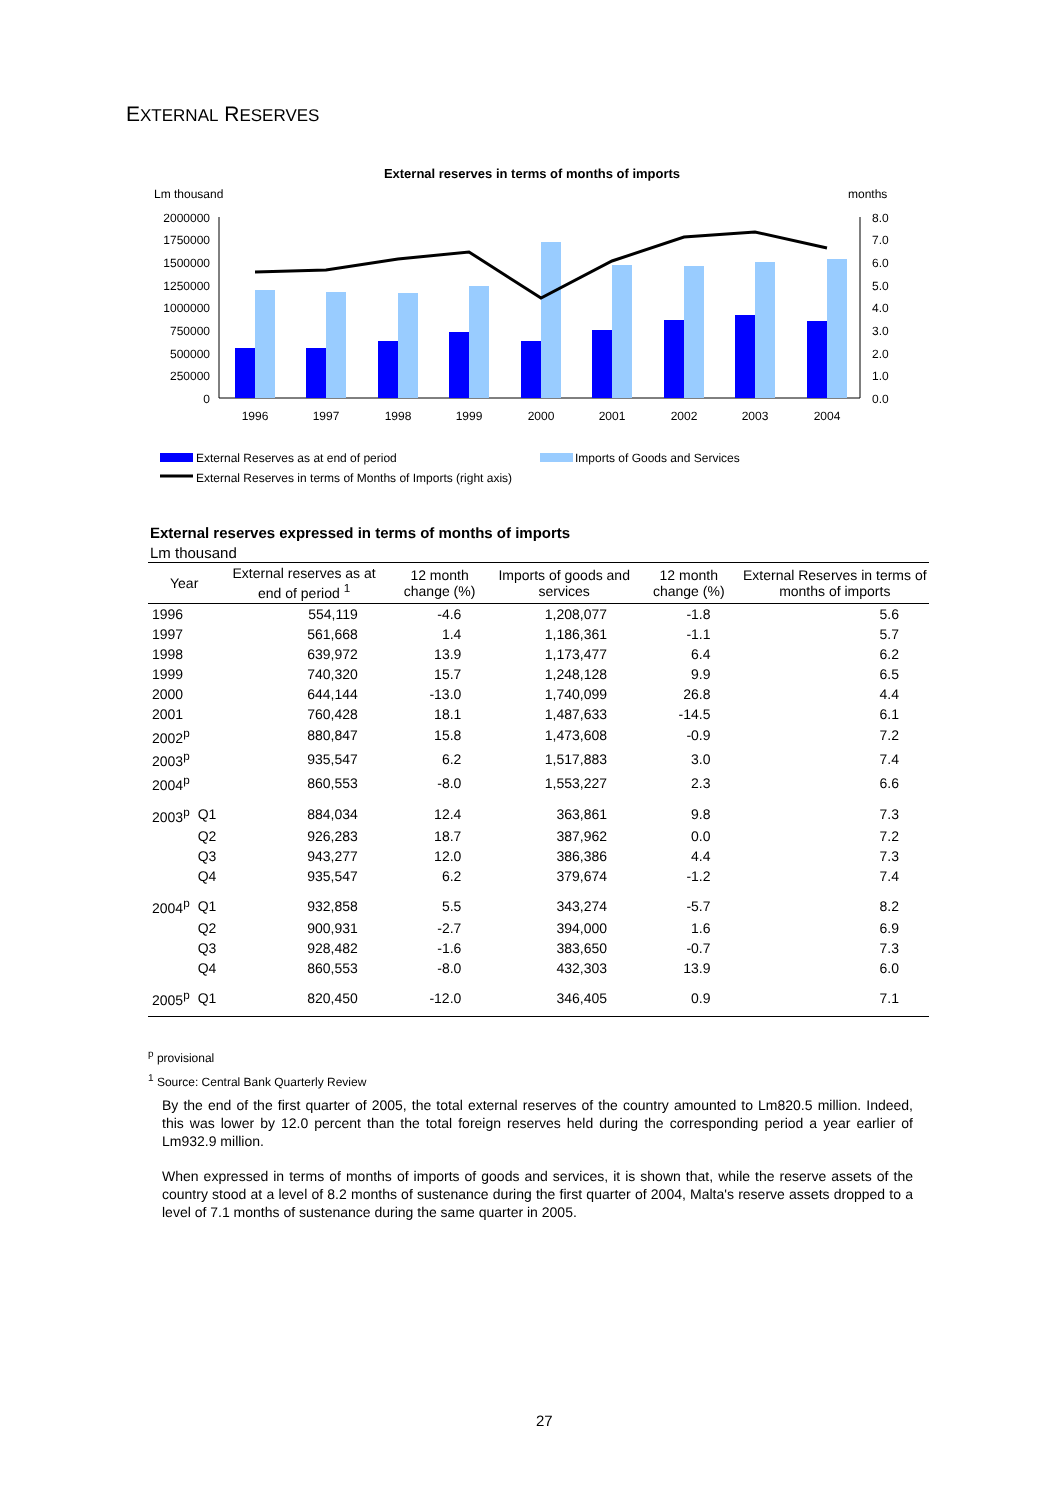EXTERNAL RESERVES
External reserves in terms of months of imports
Lm thousand
months
2000000
1750000
1500000
1250000
1000000
750000
500000
250000
0
8.0
7.0
6.0
5.0
4.0
3.0
2.0
1.0
0.0
1996
1997
1998
1999
2000
2001
2002
2003
2004
External Reserves as at end of period
Imports of Goods and Services
External Reserves in terms of Months of Imports (right axis)
External reserves expressed in terms of months of imports
Lm thousand
| Year | | External reserves as at end of period <sup>1</sup> | 12 month change (%) | Imports of goods and services | 12 month change (%) | External Reserves in terms of months of imports |
| --- | --- | --- | --- | --- | --- | --- |
| 1996 | | 554,119 | -4.6 | 1,208,077 | -1.8 | 5.6 |
| 1997 | | 561,668 | 1.4 | 1,186,361 | -1.1 | 5.7 |
| 1998 | | 639,972 | 13.9 | 1,173,477 | 6.4 | 6.2 |
| 1999 | | 740,320 | 15.7 | 1,248,128 | 9.9 | 6.5 |
| 2000 | | 644,144 | -13.0 | 1,740,099 | 26.8 | 4.4 |
| 2001 | | 760,428 | 18.1 | 1,487,633 | -14.5 | 6.1 |
| 2002<sup>p</sup> | | 880,847 | 15.8 | 1,473,608 | -0.9 | 7.2 |
| 2003<sup>p</sup> | | 935,547 | 6.2 | 1,517,883 | 3.0 | 7.4 |
| 2004<sup>p</sup> | | 860,553 | -8.0 | 1,553,227 | 2.3 | 6.6 |
| 2003<sup>p</sup> | Q1 | 884,034 | 12.4 | 363,861 | 9.8 | 7.3 |
| | Q2 | 926,283 | 18.7 | 387,962 | 0.0 | 7.2 |
| | Q3 | 943,277 | 12.0 | 386,386 | 4.4 | 7.3 |
| | Q4 | 935,547 | 6.2 | 379,674 | -1.2 | 7.4 |
| 2004<sup>p</sup> | Q1 | 932,858 | 5.5 | 343,274 | -5.7 | 8.2 |
| | Q2 | 900,931 | -2.7 | 394,000 | 1.6 | 6.9 |
| | Q3 | 928,482 | -1.6 | 383,650 | -0.7 | 7.3 |
| | Q4 | 860,553 | -8.0 | 432,303 | 13.9 | 6.0 |
| 2005<sup>p</sup> | Q1 | 820,450 | -12.0 | 346,405 | 0.9 | 7.1 |
<sup>p</sup> provisional
<sup>1</sup> Source: Central Bank Quarterly Review
By the end of the first quarter of 2005, the total external reserves of the country amounted to Lm820.5 million. Indeed, this was lower by 12.0 percent than the total foreign reserves held during the corresponding period a year earlier of Lm932.9 million.
When expressed in terms of months of imports of goods and services, it is shown that, while the reserve assets of the country stood at a level of 8.2 months of sustenance during the first quarter of 2004, Malta's reserve assets dropped to a level of 7.1 months of sustenance during the same quarter in 2005.
27